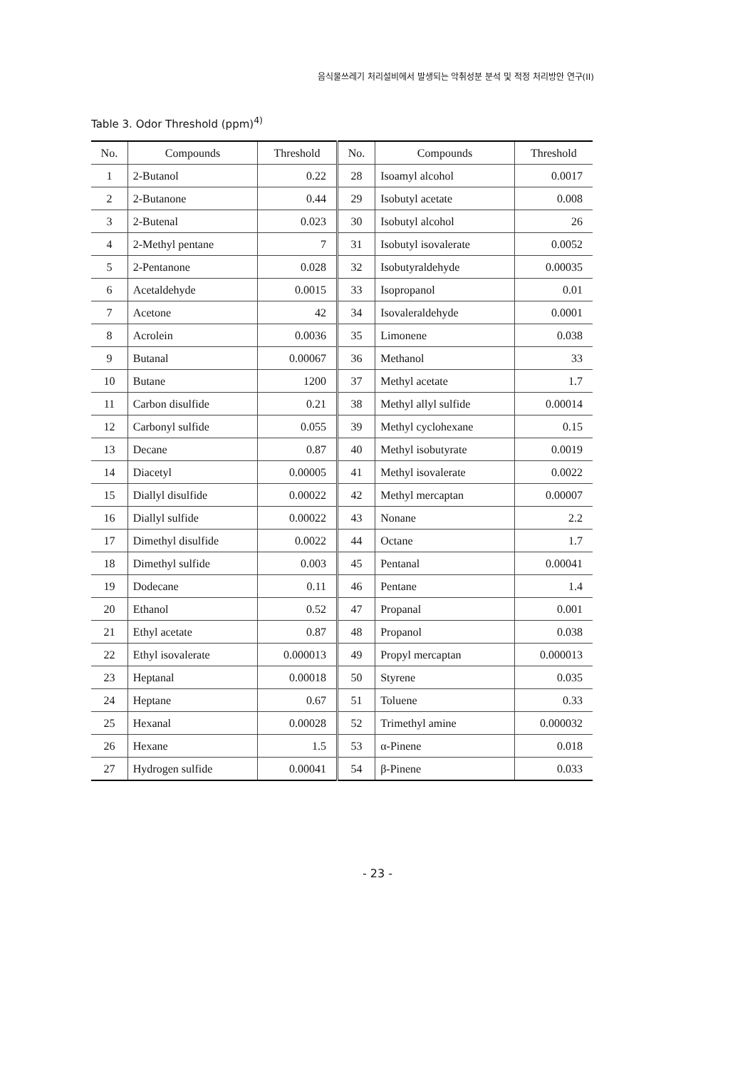음식물쓰레기 처리설비에서 발생되는 악취성분 분석 및 적정 처리방안 연구(II)
Table 3. Odor Threshold (ppm)<sup>4)</sup>
| No. | Compounds | Threshold | No. | Compounds | Threshold |
| --- | --- | --- | --- | --- | --- |
| 1 | 2-Butanol | 0.22 | 28 | Isoamyl alcohol | 0.0017 |
| 2 | 2-Butanone | 0.44 | 29 | Isobutyl acetate | 0.008 |
| 3 | 2-Butenal | 0.023 | 30 | Isobutyl alcohol | 26 |
| 4 | 2-Methyl pentane | 7 | 31 | Isobutyl isovalerate | 0.0052 |
| 5 | 2-Pentanone | 0.028 | 32 | Isobutyraldehyde | 0.00035 |
| 6 | Acetaldehyde | 0.0015 | 33 | Isopropanol | 0.01 |
| 7 | Acetone | 42 | 34 | Isovaleraldehyde | 0.0001 |
| 8 | Acrolein | 0.0036 | 35 | Limonene | 0.038 |
| 9 | Butanal | 0.00067 | 36 | Methanol | 33 |
| 10 | Butane | 1200 | 37 | Methyl acetate | 1.7 |
| 11 | Carbon disulfide | 0.21 | 38 | Methyl allyl sulfide | 0.00014 |
| 12 | Carbonyl sulfide | 0.055 | 39 | Methyl cyclohexane | 0.15 |
| 13 | Decane | 0.87 | 40 | Methyl isobutyrate | 0.0019 |
| 14 | Diacetyl | 0.00005 | 41 | Methyl isovalerate | 0.0022 |
| 15 | Diallyl disulfide | 0.00022 | 42 | Methyl mercaptan | 0.00007 |
| 16 | Diallyl sulfide | 0.00022 | 43 | Nonane | 2.2 |
| 17 | Dimethyl disulfide | 0.0022 | 44 | Octane | 1.7 |
| 18 | Dimethyl sulfide | 0.003 | 45 | Pentanal | 0.00041 |
| 19 | Dodecane | 0.11 | 46 | Pentane | 1.4 |
| 20 | Ethanol | 0.52 | 47 | Propanal | 0.001 |
| 21 | Ethyl acetate | 0.87 | 48 | Propanol | 0.038 |
| 22 | Ethyl isovalerate | 0.000013 | 49 | Propyl mercaptan | 0.000013 |
| 23 | Heptanal | 0.00018 | 50 | Styrene | 0.035 |
| 24 | Heptane | 0.67 | 51 | Toluene | 0.33 |
| 25 | Hexanal | 0.00028 | 52 | Trimethyl amine | 0.000032 |
| 26 | Hexane | 1.5 | 53 | α-Pinene | 0.018 |
| 27 | Hydrogen sulfide | 0.00041 | 54 | β-Pinene | 0.033 |
- 23 -